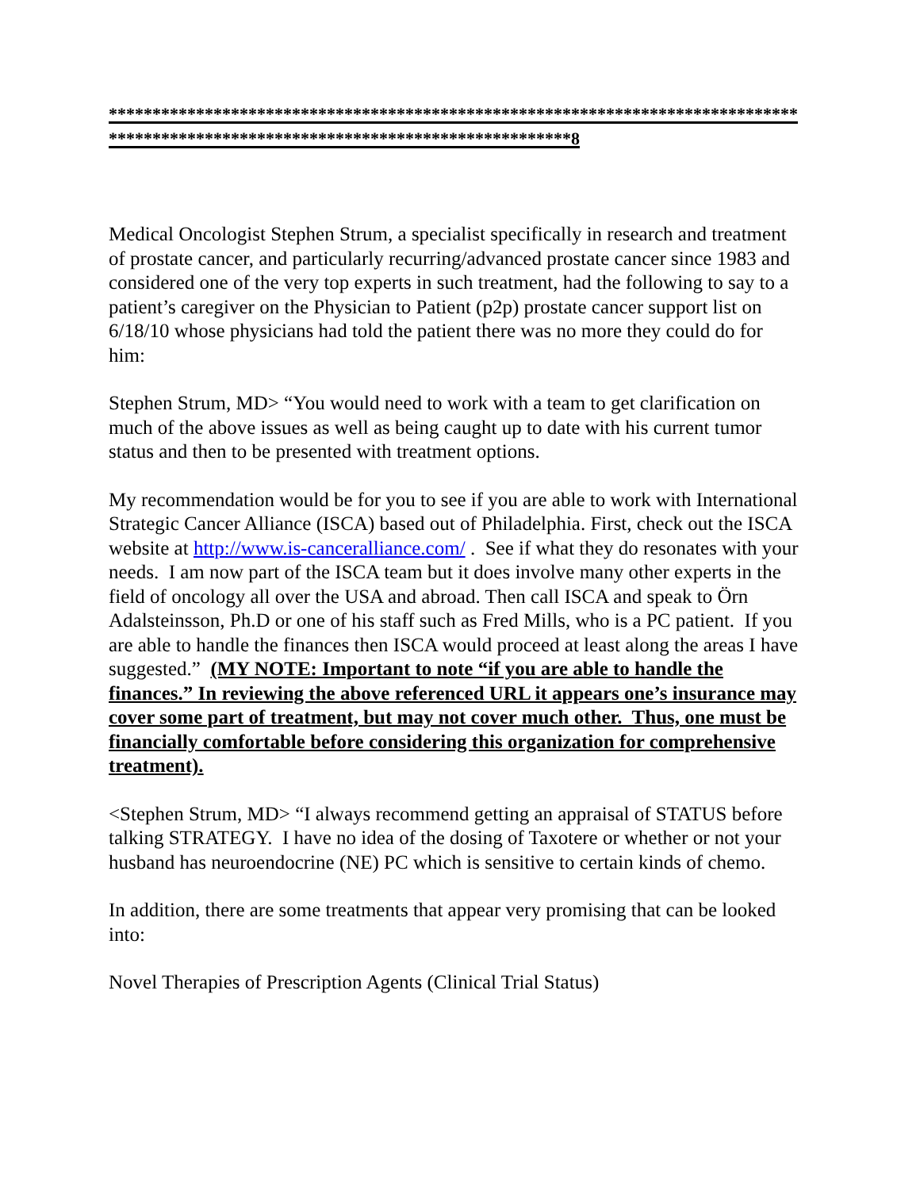************************************************************************************************************************************8
Medical Oncologist Stephen Strum, a specialist specifically in research and treatment of prostate cancer, and particularly recurring/advanced prostate cancer since 1983 and considered one of the very top experts in such treatment, had the following to say to a patient’s caregiver on the Physician to Patient (p2p) prostate cancer support list on 6/18/10 whose physicians had told the patient there was no more they could do for him:
Stephen Strum, MD> “You would need to work with a team to get clarification on much of the above issues as well as being caught up to date with his current tumor status and then to be presented with treatment options.
My recommendation would be for you to see if you are able to work with International Strategic Cancer Alliance (ISCA) based out of Philadelphia. First, check out the ISCA website at http://www.is-canceralliance.com/ . See if what they do resonates with your needs. I am now part of the ISCA team but it does involve many other experts in the field of oncology all over the USA and abroad. Then call ISCA and speak to Örn Adalsteinsson, Ph.D or one of his staff such as Fred Mills, who is a PC patient. If you are able to handle the finances then ISCA would proceed at least along the areas I have suggested.” (MY NOTE: Important to note “if you are able to handle the finances.” In reviewing the above referenced URL it appears one’s insurance may cover some part of treatment, but may not cover much other. Thus, one must be financially comfortable before considering this organization for comprehensive treatment).
<Stephen Strum, MD> “I always recommend getting an appraisal of STATUS before talking STRATEGY. I have no idea of the dosing of Taxotere or whether or not your husband has neuroendocrine (NE) PC which is sensitive to certain kinds of chemo.
In addition, there are some treatments that appear very promising that can be looked into:
Novel Therapies of Prescription Agents (Clinical Trial Status)